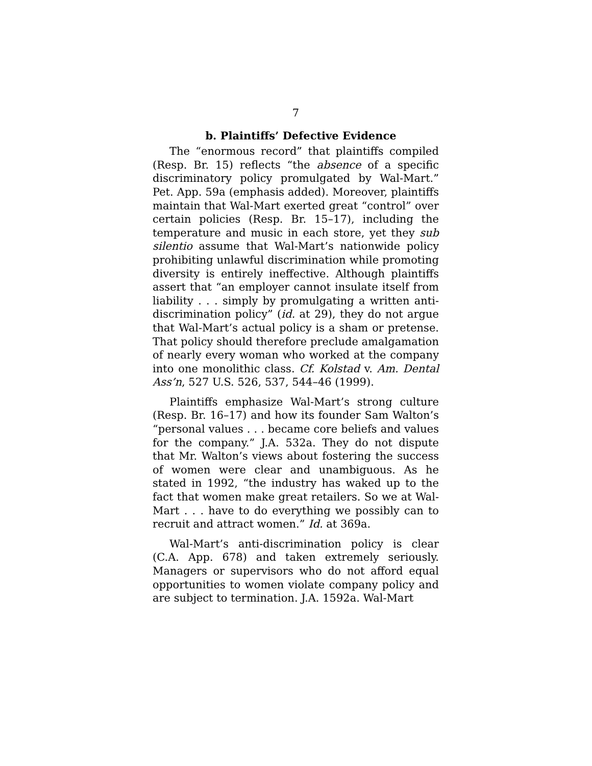7
b. Plaintiffs’ Defective Evidence
The “enormous record” that plaintiffs compiled (Resp. Br. 15) reflects “the absence of a specific discriminatory policy promulgated by Wal-Mart.” Pet. App. 59a (emphasis added). Moreover, plaintiffs maintain that Wal-Mart exerted great “control” over certain policies (Resp. Br. 15–17), including the temperature and music in each store, yet they sub silentio assume that Wal-Mart’s nationwide policy prohibiting unlawful discrimination while promoting diversity is entirely ineffective. Although plaintiffs assert that “an employer cannot insulate itself from liability . . . simply by promulgating a written anti-discrimination policy” (id. at 29), they do not argue that Wal-Mart’s actual policy is a sham or pretense. That policy should therefore preclude amalgamation of nearly every woman who worked at the company into one monolithic class. Cf. Kolstad v. Am. Dental Ass’n, 527 U.S. 526, 537, 544–46 (1999).
Plaintiffs emphasize Wal-Mart’s strong culture (Resp. Br. 16–17) and how its founder Sam Walton’s “personal values . . . became core beliefs and values for the company.” J.A. 532a. They do not dispute that Mr. Walton’s views about fostering the success of women were clear and unambiguous. As he stated in 1992, “the industry has waked up to the fact that women make great retailers. So we at Wal-Mart . . . have to do everything we possibly can to recruit and attract women.” Id. at 369a.
Wal-Mart’s anti-discrimination policy is clear (C.A. App. 678) and taken extremely seriously. Managers or supervisors who do not afford equal opportunities to women violate company policy and are subject to termination. J.A. 1592a. Wal-Mart